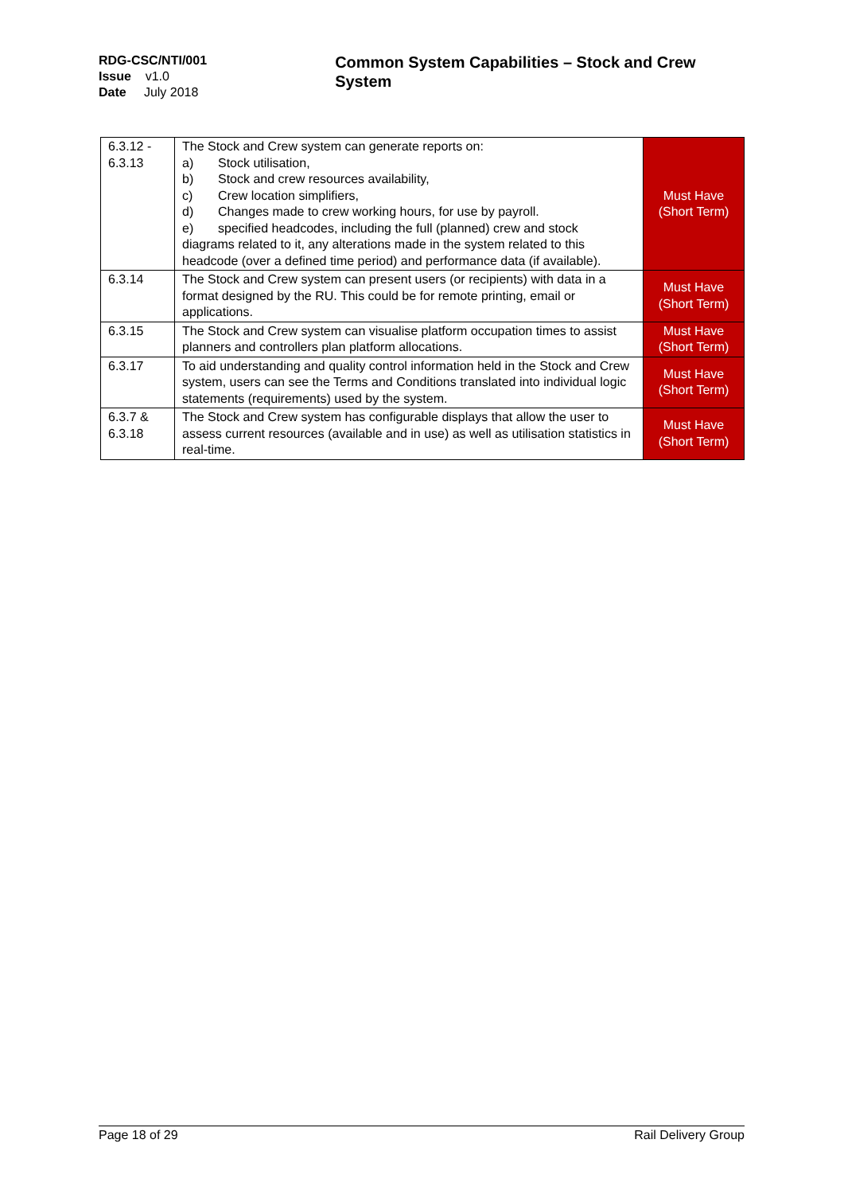RDG-CSC/NTI/001
Issue v1.0
Date July 2018
Common System Capabilities – Stock and Crew System
| 6.3.12 - 6.3.13 | The Stock and Crew system can generate reports on: a) Stock utilisation, b) Stock and crew resources availability, c) Crew location simplifiers, d) Changes made to crew working hours, for use by payroll. e) specified headcodes, including the full (planned) crew and stock diagrams related to it, any alterations made in the system related to this headcode (over a defined time period) and performance data (if available). | Must Have (Short Term) |
| 6.3.14 | The Stock and Crew system can present users (or recipients) with data in a format designed by the RU. This could be for remote printing, email or applications. | Must Have (Short Term) |
| 6.3.15 | The Stock and Crew system can visualise platform occupation times to assist planners and controllers plan platform allocations. | Must Have (Short Term) |
| 6.3.17 | To aid understanding and quality control information held in the Stock and Crew system, users can see the Terms and Conditions translated into individual logic statements (requirements) used by the system. | Must Have (Short Term) |
| 6.3.7 & 6.3.18 | The Stock and Crew system has configurable displays that allow the user to assess current resources (available and in use) as well as utilisation statistics in real-time. | Must Have (Short Term) |
Page 18 of 29 Rail Delivery Group